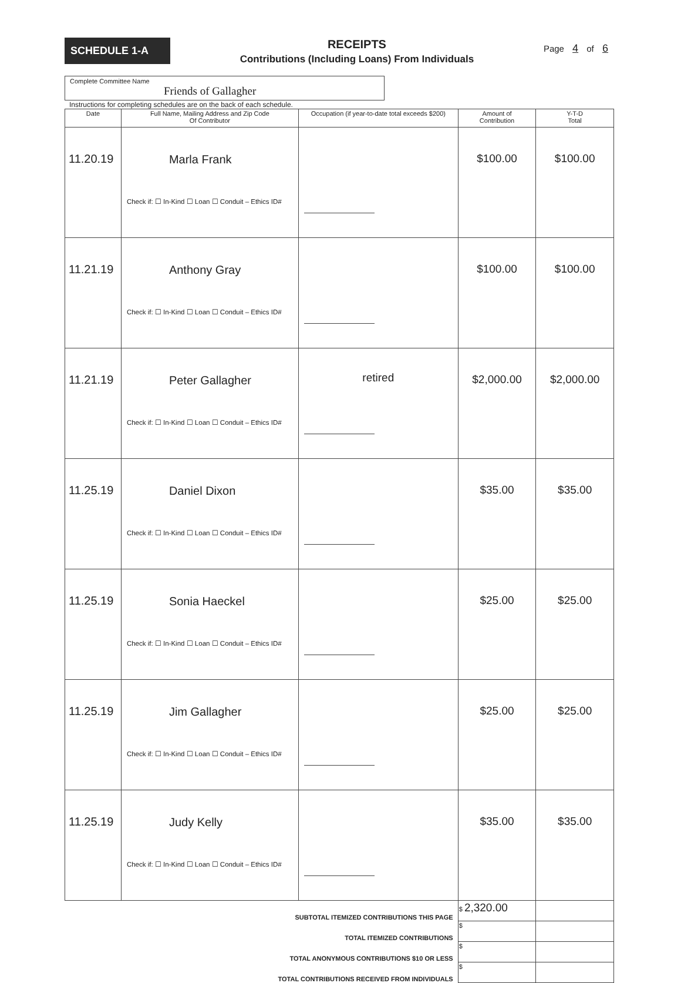SCHEDULE 1-A
RECEIPTS
Contributions (Including Loans) From Individuals
Page 4 of 6
Complete Committee Name
Friends of Gallagher
Instructions for completing schedules are on the back of each schedule.
| Date | Full Name, Mailing Address and Zip Code Of Contributor | Occupation (if year-to-date total exceeds $200) | Amount of Contribution | Y-T-D Total |
| --- | --- | --- | --- | --- |
| 11.20.19 | Marla Frank Check if: ☐ In-Kind ☐ Loan ☐ Conduit – Ethics ID# | | $100.00 | $100.00 |
| 11.21.19 | Anthony Gray Check if: ☐ In-Kind ☐ Loan ☐ Conduit – Ethics ID# | | $100.00 | $100.00 |
| 11.21.19 | Peter Gallagher Check if: ☐ In-Kind ☐ Loan ☐ Conduit – Ethics ID# | retired | $2,000.00 | $2,000.00 |
| 11.25.19 | Daniel Dixon Check if: ☐ In-Kind ☐ Loan ☐ Conduit – Ethics ID# | | $35.00 | $35.00 |
| 11.25.19 | Sonia Haeckel Check if: ☐ In-Kind ☐ Loan ☐ Conduit – Ethics ID# | | $25.00 | $25.00 |
| 11.25.19 | Jim Gallagher Check if: ☐ In-Kind ☐ Loan ☐ Conduit – Ethics ID# | | $25.00 | $25.00 |
| 11.25.19 | Judy Kelly Check if: ☐ In-Kind ☐ Loan ☐ Conduit – Ethics ID# | | $35.00 | $35.00 |
| SUBTOTAL ITEMIZED CONTRIBUTIONS THIS PAGE | | | $ 2,320.00 | |
| TOTAL ITEMIZED CONTRIBUTIONS | | | $ | |
| TOTAL ANONYMOUS CONTRIBUTIONS $10 OR LESS | | | $ | |
| TOTAL CONTRIBUTIONS RECEIVED FROM INDIVIDUALS | | | $ | |